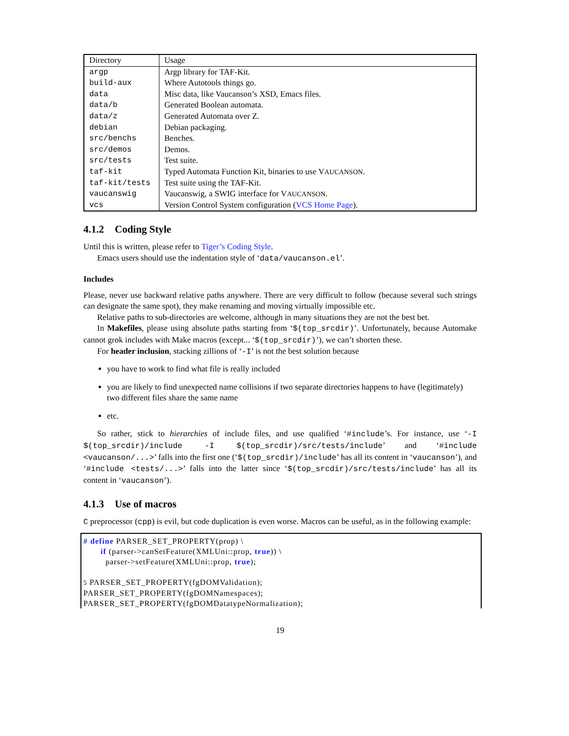| Directory | Usage |
| argp | Argp library for TAF-Kit. |
| build-aux | Where Autotools things go. |
| data | Misc data, like Vaucanson’s XSD, Emacs files. |
| data/b | Generated Boolean automata. |
| data/z | Generated Automata over Z. |
| debian | Debian packaging. |
| src/benchs | Benches. |
| src/demos | Demos. |
| src/tests | Test suite. |
| taf-kit | Typed Automata Function Kit, binaries to use V AUCANSON . |
| taf-kit/tests | Test suite using the TAF-Kit. |
| vaucanswig | Vaucanswig, a SWIG interface for V AUCANSON . |
| vcs | Version Control System configuration ( VCS Home Page ). |
4.1.2 Coding Style
Until this is written, please refer to Tiger’s Coding Style.
Emacs users should use the indentation style of ‘data/vaucanson.el’.
Includes
Please, never use backward relative paths anywhere. There are very difficult to follow (because several such strings can designate the same spot), they make renaming and moving virtually impossible etc.
Relative paths to sub-directories are welcome, although in many situations they are not the best bet.
In Makefiles, please using absolute paths starting from ‘$(top_srcdir)’. Unfortunately, because Automake cannot grok includes with Make macros (except... ‘$(top_srcdir)’), we can’t shorten these.
For header inclusion, stacking zillions of ‘-I’ is not the best solution because
you have to work to find what file is really included
you are likely to find unexpected name collisions if two separate directories happens to have (legitimately) two different files share the same name
etc.
So rather, stick to hierarchies of include files, and use qualified ‘#include’s. For instance, use ‘-I $(top_srcdir)/include -I $(top_srcdir)/src/tests/include’ and ‘#include <vaucanson/...>’ falls into the first one (‘$(top_srcdir)/include’ has all its content in ‘vaucanson’), and ‘#include <tests/...>’ falls into the latter since ‘$(top_srcdir)/src/tests/include’ has all its content in ‘vaucanson’).
4.1.3 Use of macros
C preprocessor (cpp) is evil, but code duplication is even worse. Macros can be useful, as in the following example:
# define PARSER_SET_PROPERTY(prop) \
if (parser->canSetFeature(XMLUni::prop, true)) \
parser->setFeature(XMLUni::prop, true);
5 PARSER_SET_PROPERTY(fgDOMValidation);
PARSER_SET_PROPERTY(fgDOMNamespaces);
PARSER_SET_PROPERTY(fgDOMDatatypeNormalization);
19